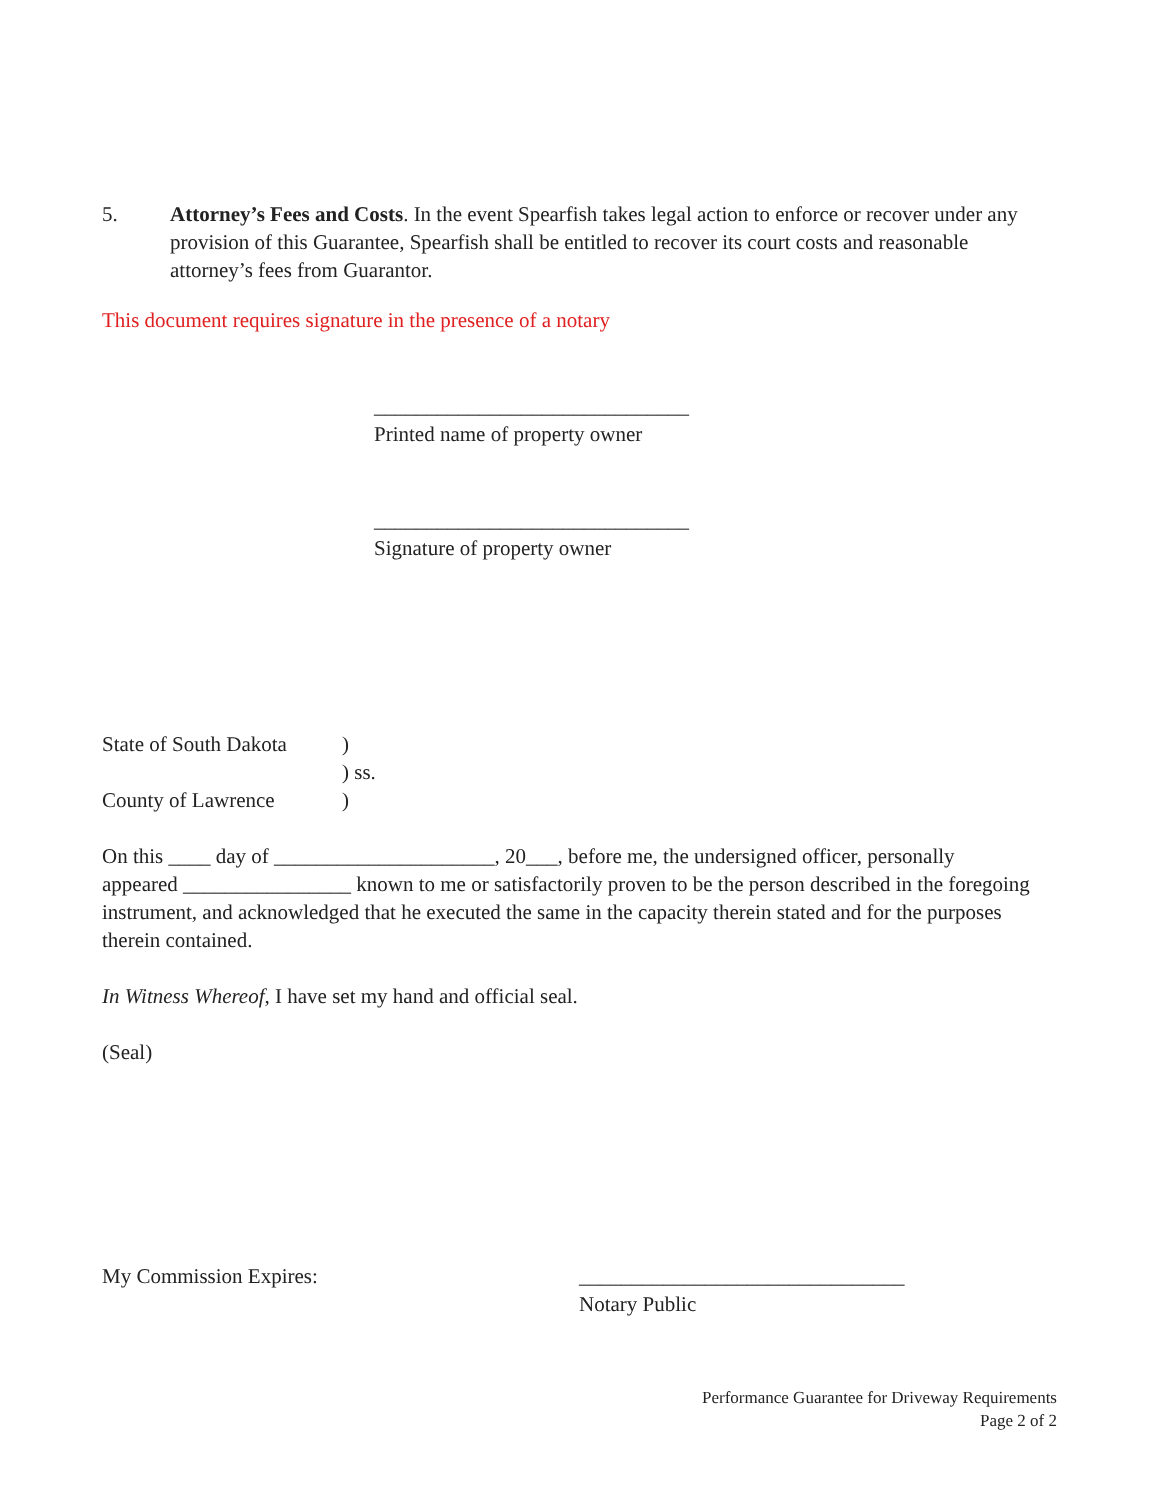5. Attorney’s Fees and Costs. In the event Spearfish takes legal action to enforce or recover under any provision of this Guarantee, Spearfish shall be entitled to recover its court costs and reasonable attorney’s fees from Guarantor.
This document requires signature in the presence of a notary
______________________________
Printed name of property owner
______________________________
Signature of property owner
State of South Dakota)
) ss.
County of Lawrence)
On this ____ day of _____________________, 20___, before me, the undersigned officer, personally appeared ________________ known to me or satisfactorily proven to be the person described in the foregoing instrument, and acknowledged that he executed the same in the capacity therein stated and for the purposes therein contained.
In Witness Whereof, I have set my hand and official seal.
(Seal)
My Commission Expires: _______________________________
Notary Public
Performance Guarantee for Driveway Requirements
Page 2 of 2